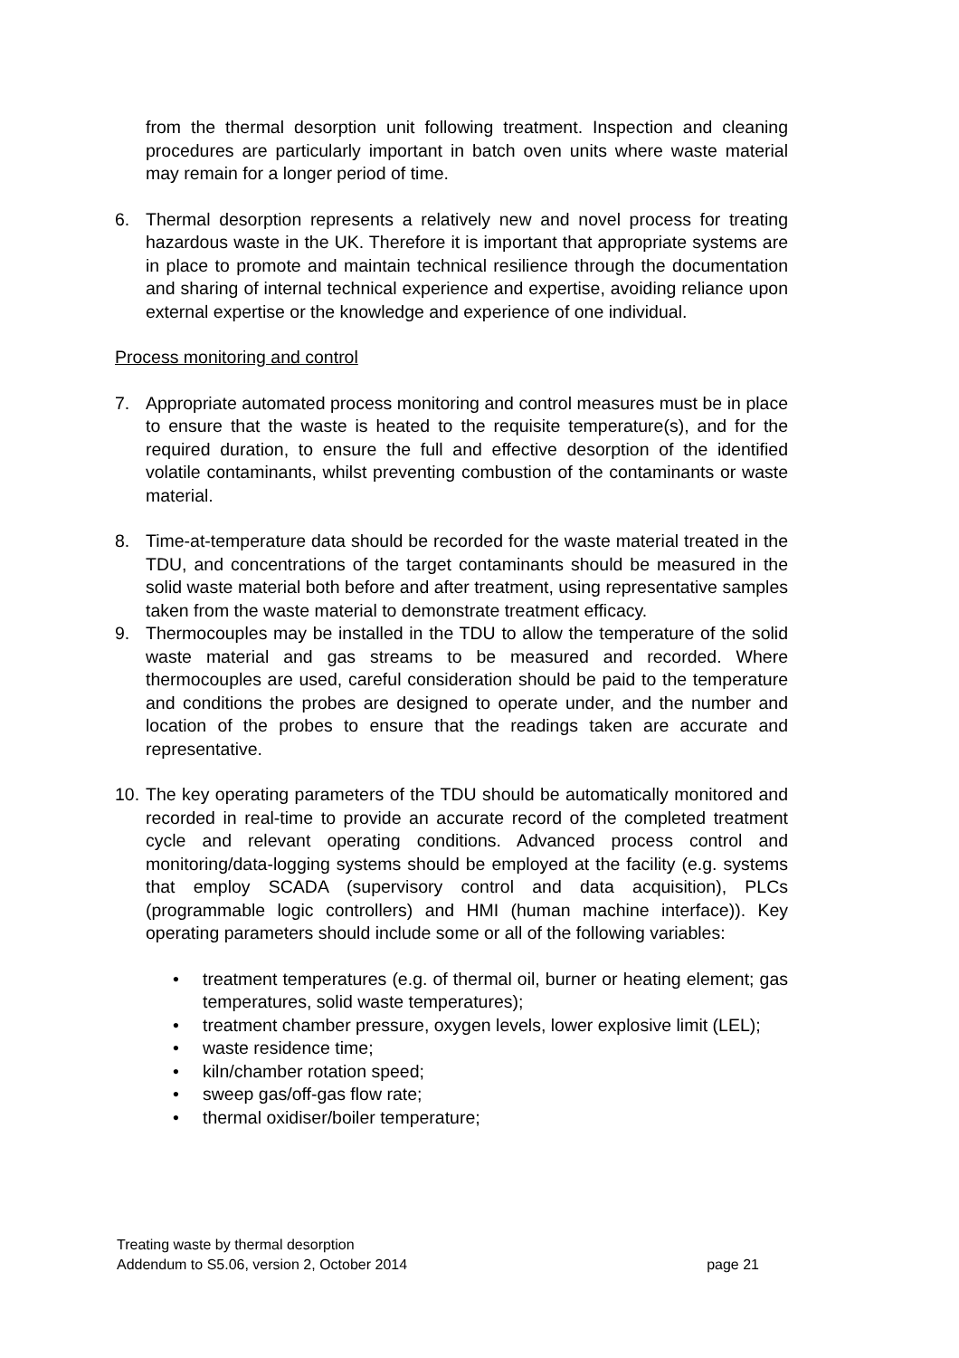from the thermal desorption unit following treatment. Inspection and cleaning procedures are particularly important in batch oven units where waste material may remain for a longer period of time.
6. Thermal desorption represents a relatively new and novel process for treating hazardous waste in the UK. Therefore it is important that appropriate systems are in place to promote and maintain technical resilience through the documentation and sharing of internal technical experience and expertise, avoiding reliance upon external expertise or the knowledge and experience of one individual.
Process monitoring and control
7. Appropriate automated process monitoring and control measures must be in place to ensure that the waste is heated to the requisite temperature(s), and for the required duration, to ensure the full and effective desorption of the identified volatile contaminants, whilst preventing combustion of the contaminants or waste material.
8. Time-at-temperature data should be recorded for the waste material treated in the TDU, and concentrations of the target contaminants should be measured in the solid waste material both before and after treatment, using representative samples taken from the waste material to demonstrate treatment efficacy.
9. Thermocouples may be installed in the TDU to allow the temperature of the solid waste material and gas streams to be measured and recorded. Where thermocouples are used, careful consideration should be paid to the temperature and conditions the probes are designed to operate under, and the number and location of the probes to ensure that the readings taken are accurate and representative.
10.
The key operating parameters of the TDU should be automatically monitored and recorded in real-time to provide an accurate record of the completed treatment cycle and relevant operating conditions. Advanced process control and monitoring/data-logging systems should be employed at the facility (e.g. systems that employ SCADA (supervisory control and data acquisition), PLCs (programmable logic controllers) and HMI (human machine interface)). Key operating parameters should include some or all of the following variables:
• treatment temperatures (e.g. of thermal oil, burner or heating element; gas temperatures, solid waste temperatures);
• treatment chamber pressure, oxygen levels, lower explosive limit (LEL);
• waste residence time;
• kiln/chamber rotation speed;
• sweep gas/off-gas flow rate;
• thermal oxidiser/boiler temperature;
Treating waste by thermal desorption
Addendum to S5.06, version 2, October 2014 page 21